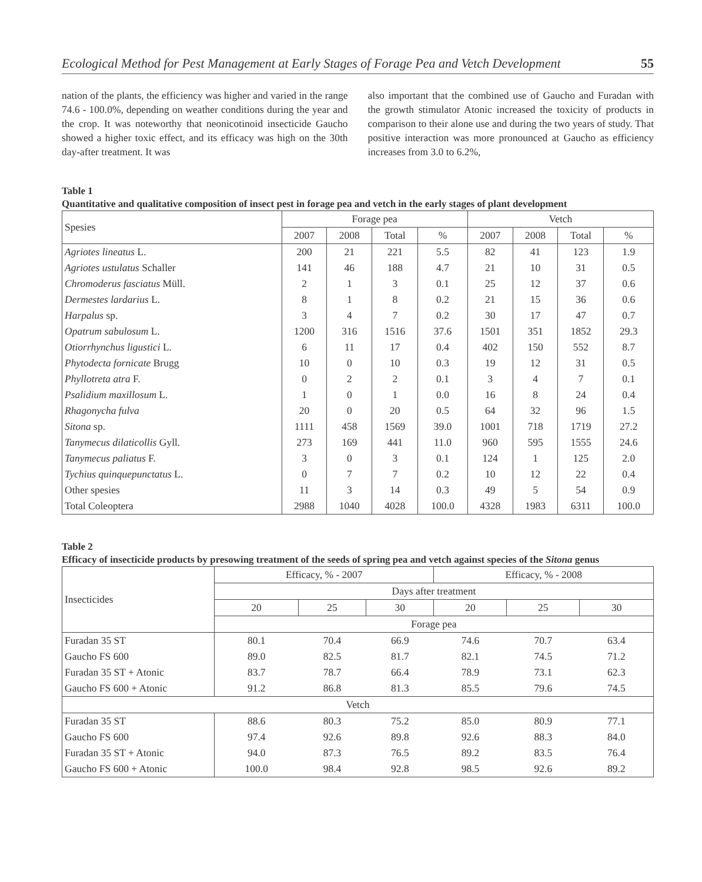Ecological Method for Pest Management at Early Stages of Forage Pea and Vetch Development 55
nation of the plants, the efficiency was higher and varied in the range 74.6 - 100.0%, depending on weather conditions during the year and the crop. It was noteworthy that neonicotinoid insecticide Gaucho showed a higher toxic effect, and its efficacy was high on the 30th day-after treatment. It was
also important that the combined use of Gaucho and Furadan with the growth stimulator Atonic increased the toxicity of products in comparison to their alone use and during the two years of study. That positive interaction was more pronounced at Gaucho as efficiency increases from 3.0 to 6.2%,
Table 1
Quantitative and qualitative composition of insect pest in forage pea and vetch in the early stages of plant development
| Spesies | Forage pea | | | | Vetch | | | |
| --- | --- | --- | --- | --- | --- | --- | --- | --- |
| | 2007 | 2008 | Total | % | 2007 | 2008 | Total | % |
| Agriotes lineatus L. | 200 | 21 | 221 | 5.5 | 82 | 41 | 123 | 1.9 |
| Agriotes ustulatus Schaller | 141 | 46 | 188 | 4.7 | 21 | 10 | 31 | 0.5 |
| Chromoderus fasciatus Müll. | 2 | 1 | 3 | 0.1 | 25 | 12 | 37 | 0.6 |
| Dermestes lardarius L. | 8 | 1 | 8 | 0.2 | 21 | 15 | 36 | 0.6 |
| Harpalus sp. | 3 | 4 | 7 | 0.2 | 30 | 17 | 47 | 0.7 |
| Opatrum sabulosum L. | 1200 | 316 | 1516 | 37.6 | 1501 | 351 | 1852 | 29.3 |
| Otiorrhynchus ligustici L. | 6 | 11 | 17 | 0.4 | 402 | 150 | 552 | 8.7 |
| Phytodecta fornicate Brugg | 10 | 0 | 10 | 0.3 | 19 | 12 | 31 | 0.5 |
| Phyllotreta atra F. | 0 | 2 | 2 | 0.1 | 3 | 4 | 7 | 0.1 |
| Psalidium maxillosum L. | 1 | 0 | 1 | 0.0 | 16 | 8 | 24 | 0.4 |
| Rhagonycha fulva | 20 | 0 | 20 | 0.5 | 64 | 32 | 96 | 1.5 |
| Sitona sp. | 1111 | 458 | 1569 | 39.0 | 1001 | 718 | 1719 | 27.2 |
| Tanymecus dilaticollis Gyll. | 273 | 169 | 441 | 11.0 | 960 | 595 | 1555 | 24.6 |
| Tanymecus paliatus F. | 3 | 0 | 3 | 0.1 | 124 | 1 | 125 | 2.0 |
| Tychius quinquepunctatus L. | 0 | 7 | 7 | 0.2 | 10 | 12 | 22 | 0.4 |
| Other spesies | 11 | 3 | 14 | 0.3 | 49 | 5 | 54 | 0.9 |
| Total Coleoptera | 2988 | 1040 | 4028 | 100.0 | 4328 | 1983 | 6311 | 100.0 |
Table 2
Efficacy of insecticide products by presowing treatment of the seeds of spring pea and vetch against species of the Sitona genus
| Insecticides | Efficacy, % - 2007 | | | Efficacy, % - 2008 | | |
| --- | --- | --- | --- | --- | --- | --- |
| | Days after treatment | | | | | |
| | 20 | 25 | 30 | 20 | 25 | 30 |
| | Forage pea | | | | | |
| Furadan 35 ST | 80.1 | 70.4 | 66.9 | 74.6 | 70.7 | 63.4 |
| Gaucho FS 600 | 89.0 | 82.5 | 81.7 | 82.1 | 74.5 | 71.2 |
| Furadan 35 ST + Atonic | 83.7 | 78.7 | 66.4 | 78.9 | 73.1 | 62.3 |
| Gaucho FS 600 + Atonic | 91.2 | 86.8 | 81.3 | 85.5 | 79.6 | 74.5 |
| Vetch | | | | | | |
| Furadan 35 ST | 88.6 | 80.3 | 75.2 | 85.0 | 80.9 | 77.1 |
| Gaucho FS 600 | 97.4 | 92.6 | 89.8 | 92.6 | 88.3 | 84.0 |
| Furadan 35 ST + Atonic | 94.0 | 87.3 | 76.5 | 89.2 | 83.5 | 76.4 |
| Gaucho FS 600 + Atonic | 100.0 | 98.4 | 92.8 | 98.5 | 92.6 | 89.2 |